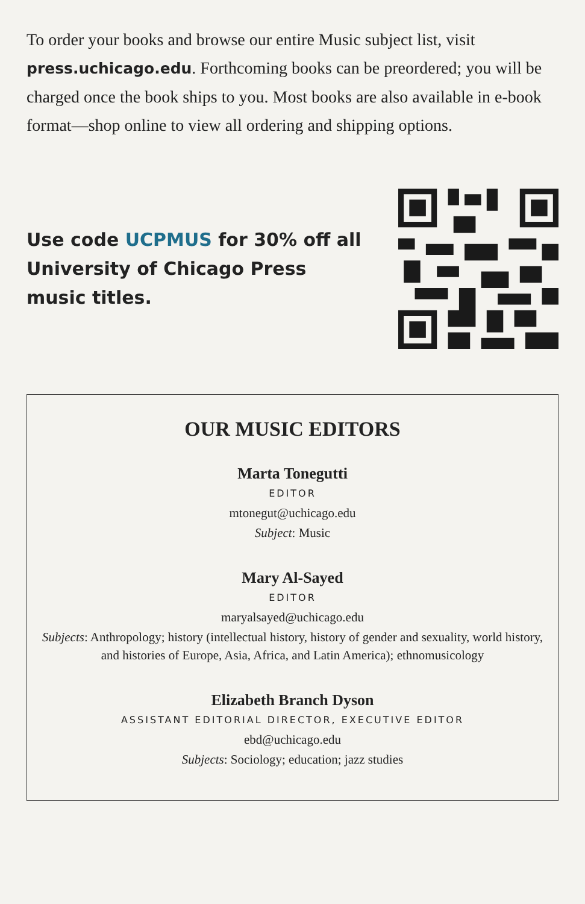To order your books and browse our entire Music subject list, visit press.uchicago.edu. Forthcoming books can be preordered; you will be charged once the book ships to you. Most books are also available in e-book format—shop online to view all ordering and shipping options.
Use code UCPMUS for 30% off all University of Chicago Press music titles.
OUR MUSIC EDITORS
Marta Tonegutti
EDITOR
mtonegut@uchicago.edu
Subject: Music
Mary Al-Sayed
EDITOR
maryalsayed@uchicago.edu
Subjects: Anthropology; history (intellectual history, history of gender and sexuality, world history, and histories of Europe, Asia, Africa, and Latin America); ethnomusicology
Elizabeth Branch Dyson
ASSISTANT EDITORIAL DIRECTOR, EXECUTIVE EDITOR
ebd@uchicago.edu
Subjects: Sociology; education; jazz studies